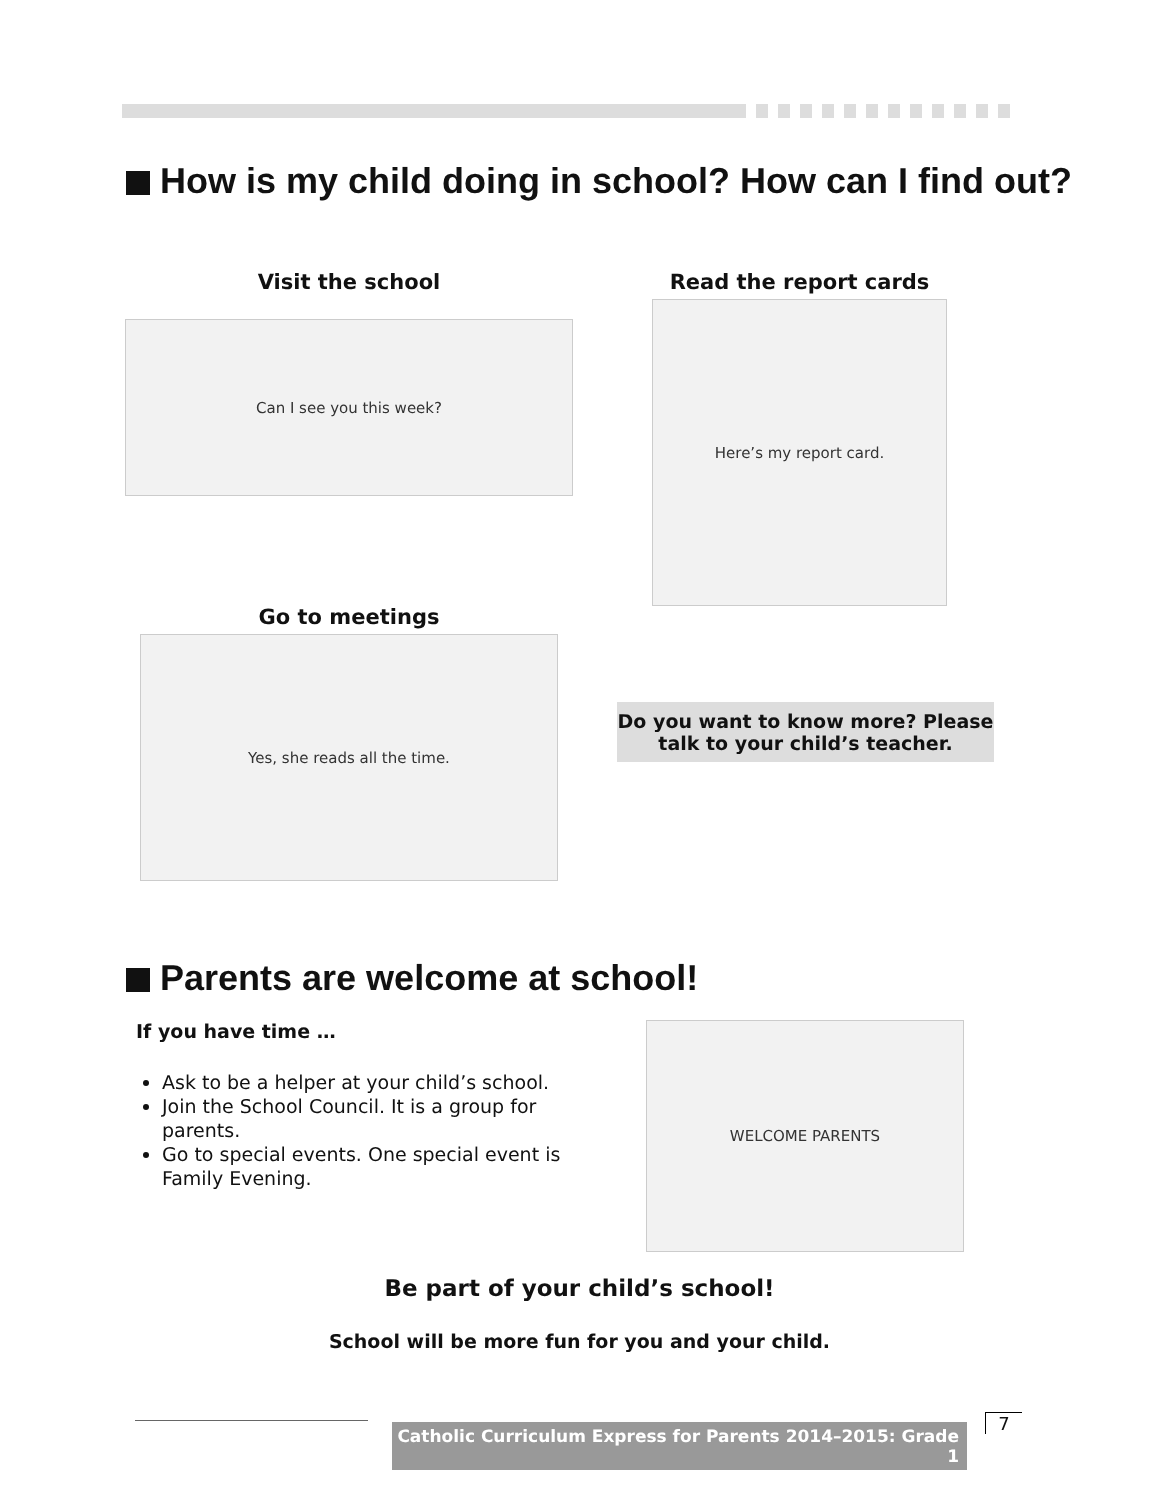How is my child doing in school? How can I find out?
Visit the school
Can I see you this week?
Read the report cards
Here’s my report card.
Go to meetings
Yes, she reads all the time.
Do you want to know more? Please talk to your child’s teacher.
Parents are welcome at school!
If you have time …
Ask to be a helper at your child’s school.
Join the School Council. It is a group for parents.
Go to special events. One special event is Family Evening.
WELCOME PARENTS
Be part of your child’s school!
School will be more fun for you and your child.
Catholic Curriculum Express for Parents 2014–2015: Grade 1
7